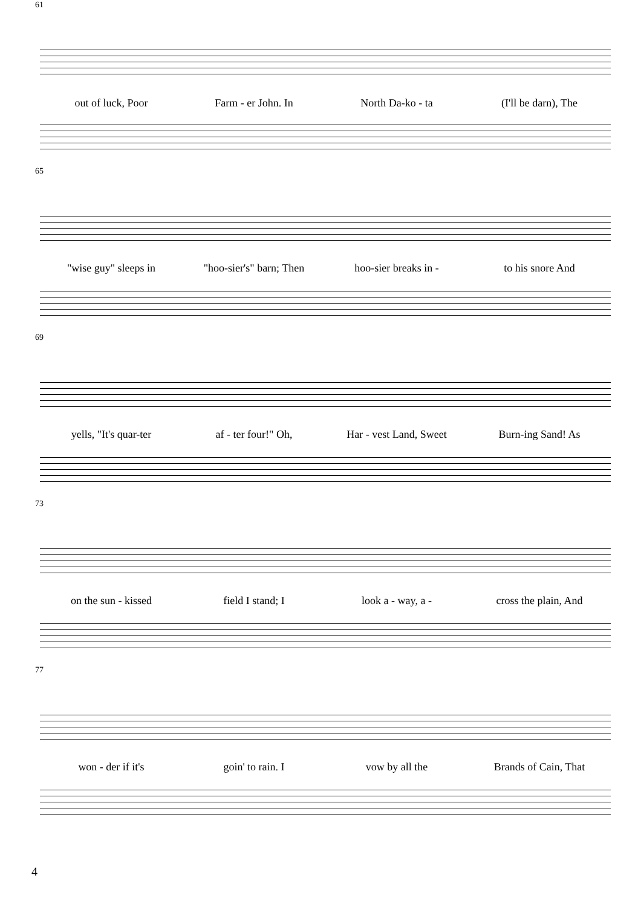61
out of luck, Poor Farm - er John. In North Da-ko - ta (I'll be darn), The
65
"wise guy" sleeps in "hoo-sier's" barn; Then hoo-sier breaks in - to his snore And
69
yells, "It's quar-ter af - ter four!" Oh, Har - vest Land, Sweet Burn-ing Sand! As
73
on the sun - kissed field I stand; I look a - way, a - cross the plain, And
77
won - der if it's goin' to rain. I vow by all the Brands of Cain, That
4